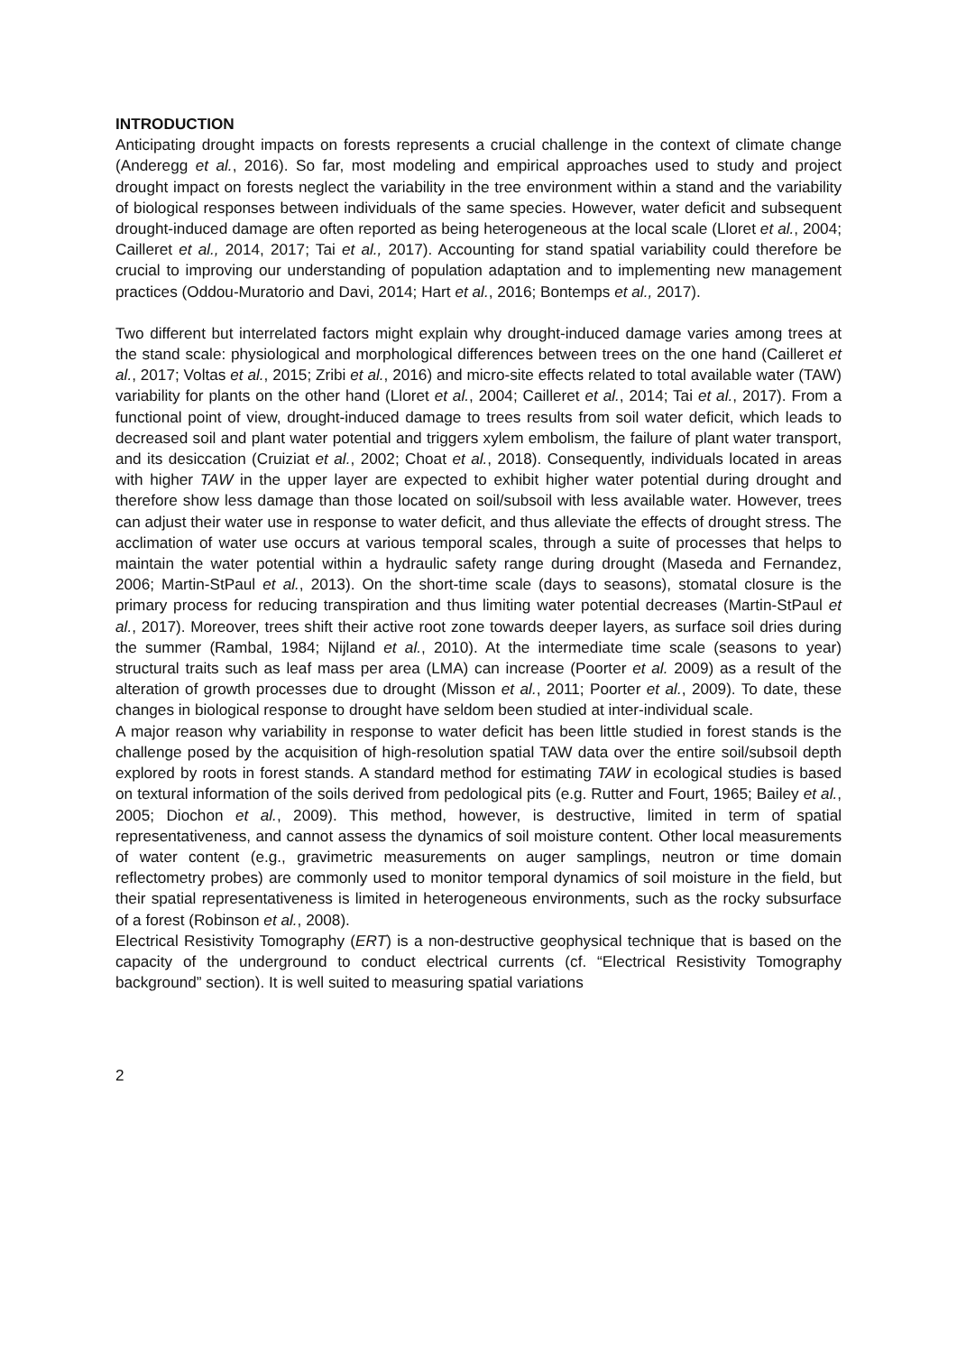INTRODUCTION
Anticipating drought impacts on forests represents a crucial challenge in the context of climate change (Anderegg et al., 2016). So far, most modeling and empirical approaches used to study and project drought impact on forests neglect the variability in the tree environment within a stand and the variability of biological responses between individuals of the same species. However, water deficit and subsequent drought-induced damage are often reported as being heterogeneous at the local scale (Lloret et al., 2004; Cailleret et al., 2014, 2017; Tai et al., 2017). Accounting for stand spatial variability could therefore be crucial to improving our understanding of population adaptation and to implementing new management practices (Oddou-Muratorio and Davi, 2014; Hart et al., 2016; Bontemps et al., 2017).
Two different but interrelated factors might explain why drought-induced damage varies among trees at the stand scale: physiological and morphological differences between trees on the one hand (Cailleret et al., 2017; Voltas et al., 2015; Zribi et al., 2016) and micro-site effects related to total available water (TAW) variability for plants on the other hand (Lloret et al., 2004; Cailleret et al., 2014; Tai et al., 2017). From a functional point of view, drought-induced damage to trees results from soil water deficit, which leads to decreased soil and plant water potential and triggers xylem embolism, the failure of plant water transport, and its desiccation (Cruiziat et al., 2002; Choat et al., 2018). Consequently, individuals located in areas with higher TAW in the upper layer are expected to exhibit higher water potential during drought and therefore show less damage than those located on soil/subsoil with less available water. However, trees can adjust their water use in response to water deficit, and thus alleviate the effects of drought stress. The acclimation of water use occurs at various temporal scales, through a suite of processes that helps to maintain the water potential within a hydraulic safety range during drought (Maseda and Fernandez, 2006; Martin-StPaul et al., 2013). On the short-time scale (days to seasons), stomatal closure is the primary process for reducing transpiration and thus limiting water potential decreases (Martin-StPaul et al., 2017). Moreover, trees shift their active root zone towards deeper layers, as surface soil dries during the summer (Rambal, 1984; Nijland et al., 2010). At the intermediate time scale (seasons to year) structural traits such as leaf mass per area (LMA) can increase (Poorter et al. 2009) as a result of the alteration of growth processes due to drought (Misson et al., 2011; Poorter et al., 2009). To date, these changes in biological response to drought have seldom been studied at inter-individual scale.
A major reason why variability in response to water deficit has been little studied in forest stands is the challenge posed by the acquisition of high-resolution spatial TAW data over the entire soil/subsoil depth explored by roots in forest stands. A standard method for estimating TAW in ecological studies is based on textural information of the soils derived from pedological pits (e.g. Rutter and Fourt, 1965; Bailey et al., 2005; Diochon et al., 2009). This method, however, is destructive, limited in term of spatial representativeness, and cannot assess the dynamics of soil moisture content. Other local measurements of water content (e.g., gravimetric measurements on auger samplings, neutron or time domain reflectometry probes) are commonly used to monitor temporal dynamics of soil moisture in the field, but their spatial representativeness is limited in heterogeneous environments, such as the rocky subsurface of a forest (Robinson et al., 2008).
Electrical Resistivity Tomography (ERT) is a non-destructive geophysical technique that is based on the capacity of the underground to conduct electrical currents (cf. “Electrical Resistivity Tomography background” section). It is well suited to measuring spatial variations
2